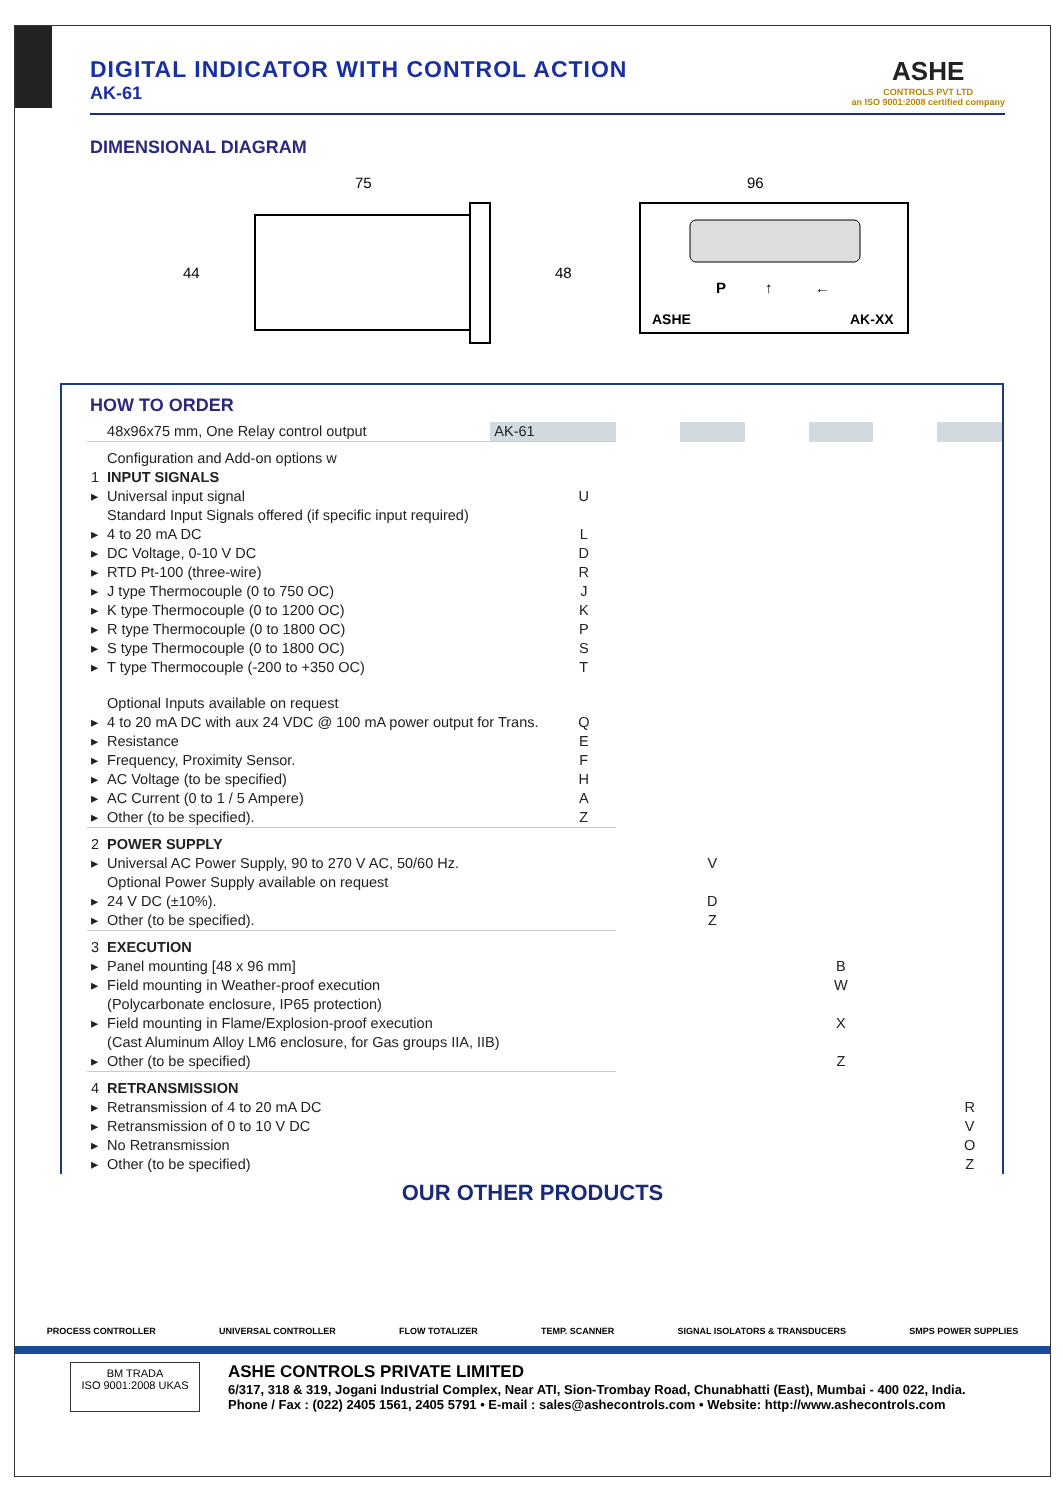DIGITAL INDICATOR WITH CONTROL ACTION
AK-61
ASHE
CONTROLS PVT LTD
an ISO 9001:2008 certified company
DIMENSIONAL DIAGRAM
75
96
44
48
P
↑
←
ASHE
AK-XX
HOW TO ORDER
| | 48x96x75 mm, One Relay control output | AK-61 | | | | | | | |
| | Configuration and Add-on options w | | | | | | | | |
| 1 | INPUT SIGNALS | | | | | | | | |
| ▸ | Universal input signal | | U | | | | | | |
| | Standard Input Signals offered (if specific input required) | | | | | | | | |
| ▸ | 4 to 20 mA DC | | L | | | | | | |
| ▸ | DC Voltage, 0-10 V DC | | D | | | | | | |
| ▸ | RTD Pt-100 (three-wire) | | R | | | | | | |
| ▸ | J type Thermocouple (0 to 750 OC) | | J | | | | | | |
| ▸ | K type Thermocouple (0 to 1200 OC) | | K | | | | | | |
| ▸ | R type Thermocouple (0 to 1800 OC) | | P | | | | | | |
| ▸ | S type Thermocouple (0 to 1800 OC) | | S | | | | | | |
| ▸ | T type Thermocouple (-200 to +350 OC) | | T | | | | | | |
| | Optional Inputs available on request | | | | | | | | |
| ▸ | 4 to 20 mA DC with aux 24 VDC @ 100 mA power output for Trans. | | Q | | | | | | |
| ▸ | Resistance | | E | | | | | | |
| ▸ | Frequency, Proximity Sensor. | | F | | | | | | |
| ▸ | AC Voltage (to be specified) | | H | | | | | | |
| ▸ | AC Current (0 to 1 / 5 Ampere) | | A | | | | | | |
| ▸ | Other (to be specified). | | Z | | | | | | |
| 2 | POWER SUPPLY | | | | | | | | |
| ▸ | Universal AC Power Supply, 90 to 270 V AC, 50/60 Hz. | | | | V | | | | |
| | Optional Power Supply available on request | | | | | | | | |
| ▸ | 24 V DC (±10%). | | | | D | | | | |
| ▸ | Other (to be specified). | | | | Z | | | | |
| 3 | EXECUTION | | | | | | | | |
| ▸ | Panel mounting [48 x 96 mm] | | | | | | B | | |
| ▸ | Field mounting in Weather-proof execution | | | | | | W | | |
| | (Polycarbonate enclosure, IP65 protection) | | | | | | | | |
| ▸ | Field mounting in Flame/Explosion-proof execution | | | | | | X | | |
| | (Cast Aluminum Alloy LM6 enclosure, for Gas groups IIA, IIB) | | | | | | | | |
| ▸ | Other (to be specified) | | | | | | Z | | |
| 4 | RETRANSMISSION | | | | | | | | |
| ▸ | Retransmission of 4 to 20 mA DC | | | | | | | | R |
| ▸ | Retransmission of 0 to 10 V DC | | | | | | | | V |
| ▸ | No Retransmission | | | | | | | | O |
| ▸ | Other (to be specified) | | | | | | | | Z |
OUR OTHER PRODUCTS
PROCESS CONTROLLER UNIVERSAL CONTROLLER FLOW TOTALIZER TEMP. SCANNER SIGNAL ISOLATORS & TRANSDUCERS SMPS POWER SUPPLIES
BM TRADA
ISO 9001:2008 UKAS
ASHE CONTROLS PRIVATE LIMITED
6/317, 318 & 319, Jogani Industrial Complex, Near ATI, Sion-Trombay Road, Chunabhatti (East), Mumbai - 400 022, India.
Phone / Fax : (022) 2405 1561, 2405 5791 • E-mail : sales@ashecontrols.com • Website: http://www.ashecontrols.com